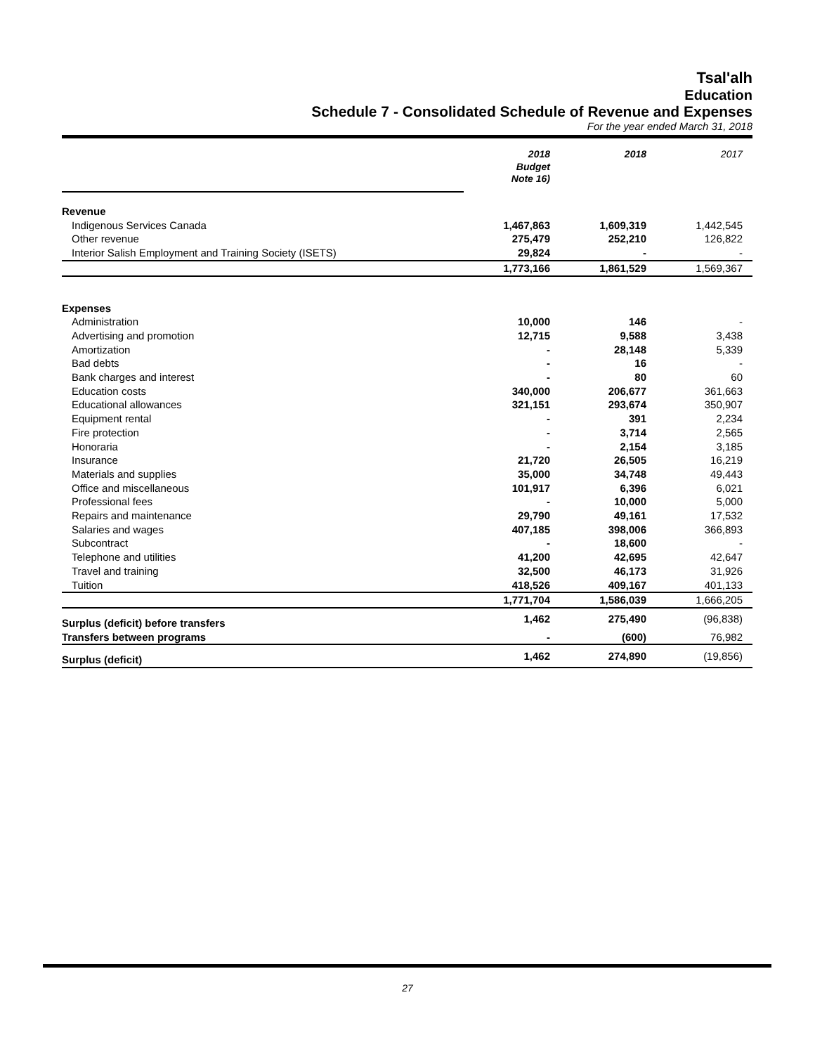Tsal'alh
Education
Schedule 7 - Consolidated Schedule of Revenue and Expenses
For the year ended March 31, 2018
| | 2018 Budget Note 16) | 2018 | 2017 |
| Revenue | | | |
| Indigenous Services Canada | 1,467,863 | 1,609,319 | 1,442,545 |
| Other revenue | 275,479 | 252,210 | 126,822 |
| Interior Salish Employment and Training Society (ISETS) | 29,824 | - | - |
| | 1,773,166 | 1,861,529 | 1,569,367 |
| Expenses | | | |
| Administration | 10,000 | 146 | - |
| Advertising and promotion | 12,715 | 9,588 | 3,438 |
| Amortization | - | 28,148 | 5,339 |
| Bad debts | - | 16 | - |
| Bank charges and interest | - | 80 | 60 |
| Education costs | 340,000 | 206,677 | 361,663 |
| Educational allowances | 321,151 | 293,674 | 350,907 |
| Equipment rental | - | 391 | 2,234 |
| Fire protection | - | 3,714 | 2,565 |
| Honoraria | - | 2,154 | 3,185 |
| Insurance | 21,720 | 26,505 | 16,219 |
| Materials and supplies | 35,000 | 34,748 | 49,443 |
| Office and miscellaneous | 101,917 | 6,396 | 6,021 |
| Professional fees | - | 10,000 | 5,000 |
| Repairs and maintenance | 29,790 | 49,161 | 17,532 |
| Salaries and wages | 407,185 | 398,006 | 366,893 |
| Subcontract | - | 18,600 | - |
| Telephone and utilities | 41,200 | 42,695 | 42,647 |
| Travel and training | 32,500 | 46,173 | 31,926 |
| Tuition | 418,526 | 409,167 | 401,133 |
| | 1,771,704 | 1,586,039 | 1,666,205 |
| Surplus (deficit) before transfers | 1,462 | 275,490 | (96,838) |
| Transfers between programs | - | (600) | 76,982 |
| Surplus (deficit) | 1,462 | 274,890 | (19,856) |
27